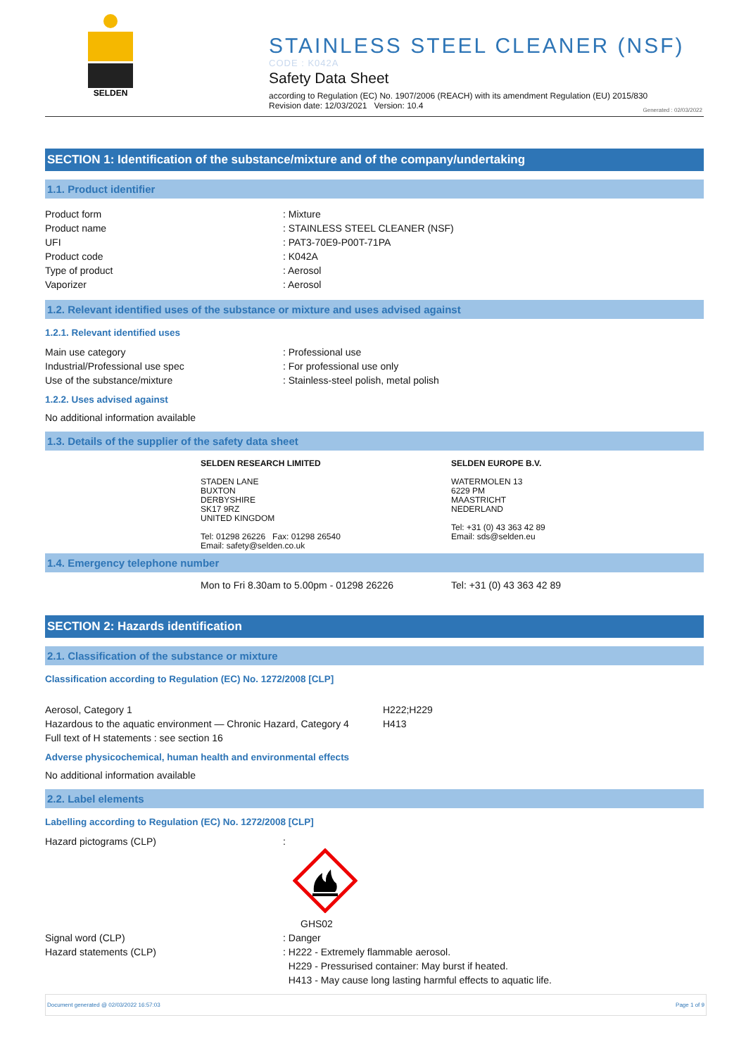SELDEN
STAINLESS STEEL CLEANER (NSF)
CODE : K042A
Safety Data Sheet
according to Regulation (EC) No. 1907/2006 (REACH) with its amendment Regulation (EU) 2015/830
Revision date: 12/03/2021 Version: 10.4
Generated : 02/03/2022
SECTION 1: Identification of the substance/mixture and of the company/undertaking
1.1. Product identifier
Product form : Mixture
Product name : STAINLESS STEEL CLEANER (NSF)
UFI : PAT3-70E9-P00T-71PA
Product code : K042A
Type of product : Aerosol
Vaporizer : Aerosol
1.2. Relevant identified uses of the substance or mixture and uses advised against
1.2.1. Relevant identified uses
Main use category : Professional use
Industrial/Professional use spec : For professional use only
Use of the substance/mixture : Stainless-steel polish, metal polish
1.2.2. Uses advised against
No additional information available
1.3. Details of the supplier of the safety data sheet
SELDEN RESEARCH LIMITED
STADEN LANE
BUXTON
DERBYSHIRE
SK17 9RZ
UNITED KINGDOM
Tel: 01298 26226 Fax: 01298 26540
Email: safety@selden.co.uk
SELDEN EUROPE B.V.
WATERMOLEN 13
6229 PM
MAASTRICHT
NEDERLAND
Tel: +31 (0) 43 363 42 89
Email: sds@selden.eu
1.4. Emergency telephone number
Mon to Fri 8.30am to 5.00pm - 01298 26226 Tel: +31 (0) 43 363 42 89
SECTION 2: Hazards identification
2.1. Classification of the substance or mixture
Classification according to Regulation (EC) No. 1272/2008 [CLP]
Aerosol, Category 1 H222;H229
Hazardous to the aquatic environment — Chronic Hazard, Category 4
H413
Full text of H statements : see section 16
Adverse physicochemical, human health and environmental effects
No additional information available
2.2. Label elements
Labelling according to Regulation (EC) No. 1272/2008 [CLP]
Hazard pictograms (CLP) :
GHS02
Signal word (CLP) : Danger
Hazard statements (CLP) : H222 - Extremely flammable aerosol.
H229 - Pressurised container: May burst if heated.
H413 - May cause long lasting harmful effects to aquatic life.
Document generated @ 02/03/2022 16:57:03 Page 1 of 9